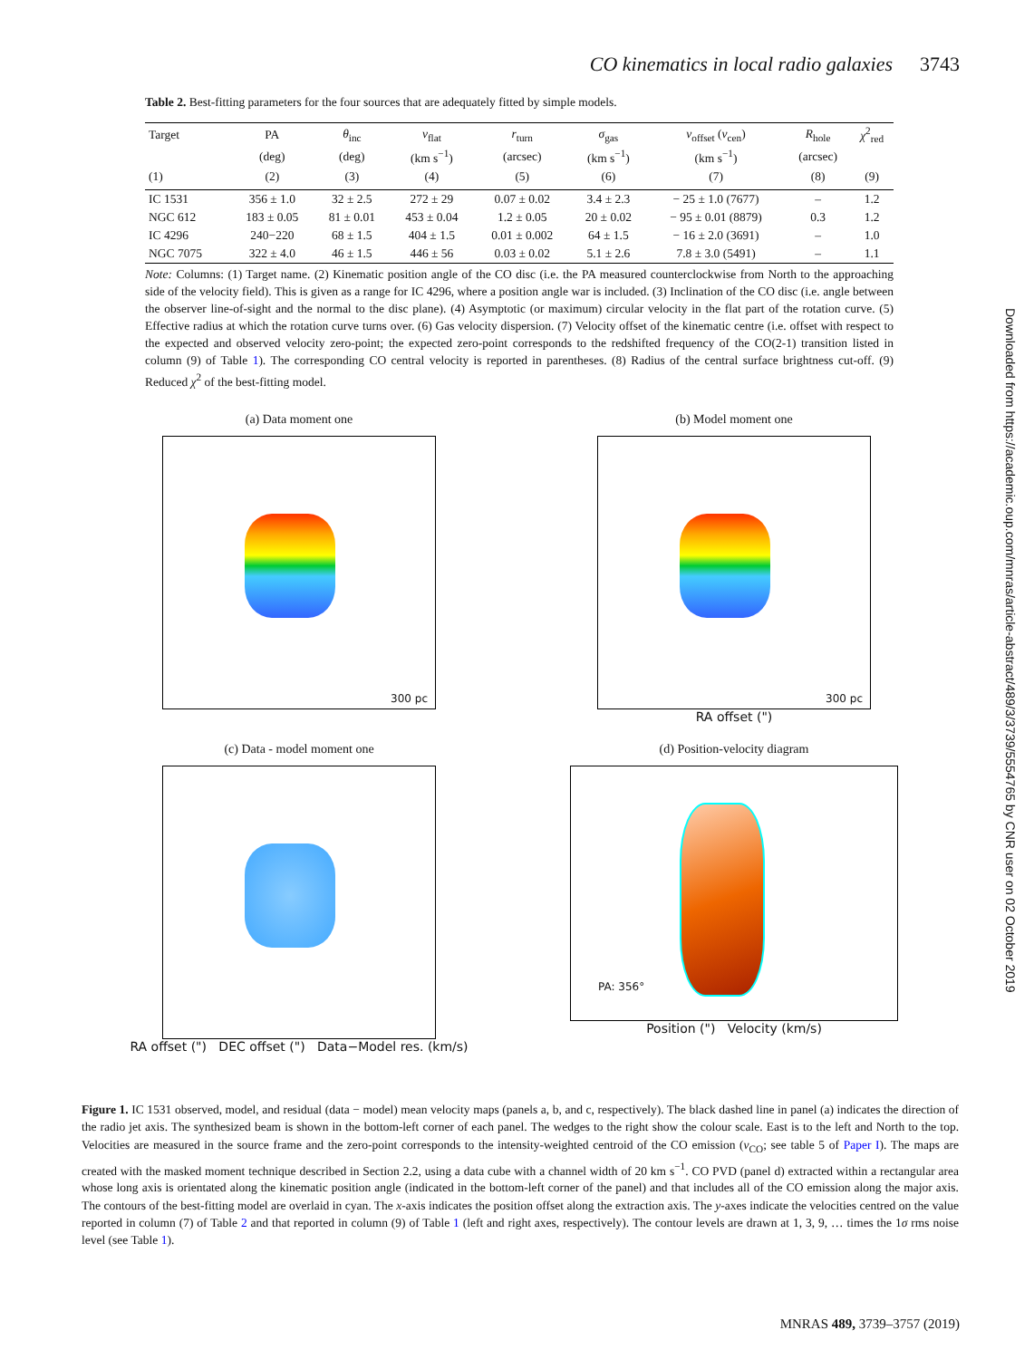CO kinematics in local radio galaxies 3743
Table 2. Best-fitting parameters for the four sources that are adequately fitted by simple models.
| Target | PA | θ<sub>inc</sub> | v<sub>flat</sub> | r<sub>turn</sub> | σ<sub>gas</sub> | v<sub>offset</sub> ( v<sub>cen</sub>) | R<sub>hole</sub> | χ<sup>2</sup><sub>red</sub> |
| --- | --- | --- | --- | --- | --- | --- | --- | --- |
| | (deg) | (deg) | (km s<sup>−1</sup>) | (arcsec) | (km s<sup>−1</sup>) | (km s<sup>−1</sup>) | (arcsec) | |
| (1) | (2) | (3) | (4) | (5) | (6) | (7) | (8) | (9) |
| IC 1531 | 356 ± 1.0 | 32 ± 2.5 | 272 ± 29 | 0.07 ± 0.02 | 3.4 ± 2.3 | − 25 ± 1.0 (7677) | – | 1.2 |
| NGC 612 | 183 ± 0.05 | 81 ± 0.01 | 453 ± 0.04 | 1.2 ± 0.05 | 20 ± 0.02 | − 95 ± 0.01 (8879) | 0.3 | 1.2 |
| IC 4296 | 240−220 | 68 ± 1.5 | 404 ± 1.5 | 0.01 ± 0.002 | 64 ± 1.5 | − 16 ± 2.0 (3691) | – | 1.0 |
| NGC 7075 | 322 ± 4.0 | 46 ± 1.5 | 446 ± 56 | 0.03 ± 0.02 | 5.1 ± 2.6 | 7.8 ± 3.0 (5491) | – | 1.1 |
Note: Columns: (1) Target name. (2) Kinematic position angle of the CO disc (i.e. the PA measured counterclockwise from North to the approaching side of the velocity field). This is given as a range for IC 4296, where a position angle war is included. (3) Inclination of the CO disc (i.e. angle between the observer line-of-sight and the normal to the disc plane). (4) Asymptotic (or maximum) circular velocity in the flat part of the rotation curve. (5) Effective radius at which the rotation curve turns over. (6) Gas velocity dispersion. (7) Velocity offset of the kinematic centre (i.e. offset with respect to the expected and observed velocity zero-point; the expected zero-point corresponds to the redshifted frequency of the CO(2-1) transition listed in column (9) of Table 1). The corresponding CO central velocity is reported in parentheses. (8) Radius of the central surface brightness cut-off. (9) Reduced χ<sup>2</sup> of the best-fitting model.
(a) Data moment one
300 pc
(b) Model moment one
300 pc
RA offset (")
(c) Data - model moment one
RA offset (") DEC offset (") Data−Model res. (km/s)
(d) Position-velocity diagram
PA: 356°
Position (") Velocity (km/s)
Figure 1. IC 1531 observed, model, and residual (data − model) mean velocity maps (panels a, b, and c, respectively). The black dashed line in panel (a) indicates the direction of the radio jet axis. The synthesized beam is shown in the bottom-left corner of each panel. The wedges to the right show the colour scale. East is to the left and North to the top. Velocities are measured in the source frame and the zero-point corresponds to the intensity-weighted centroid of the CO emission (v<sub>CO</sub>; see table 5 of Paper I). The maps are created with the masked moment technique described in Section 2.2, using a data cube with a channel width of 20 km s<sup>−1</sup>. CO PVD (panel d) extracted within a rectangular area whose long axis is orientated along the kinematic position angle (indicated in the bottom-left corner of the panel) and that includes all of the CO emission along the major axis. The contours of the best-fitting model are overlaid in cyan. The x-axis indicates the position offset along the extraction axis. The y-axes indicate the velocities centred on the value reported in column (7) of Table 2 and that reported in column (9) of Table 1 (left and right axes, respectively). The contour levels are drawn at 1, 3, 9, … times the 1σ rms noise level (see Table 1).
Downloaded from https://academic.oup.com/mnras/article-abstract/489/3/3739/5554765 by CNR user on 02 October 2019
MNRAS 489, 3739–3757 (2019)